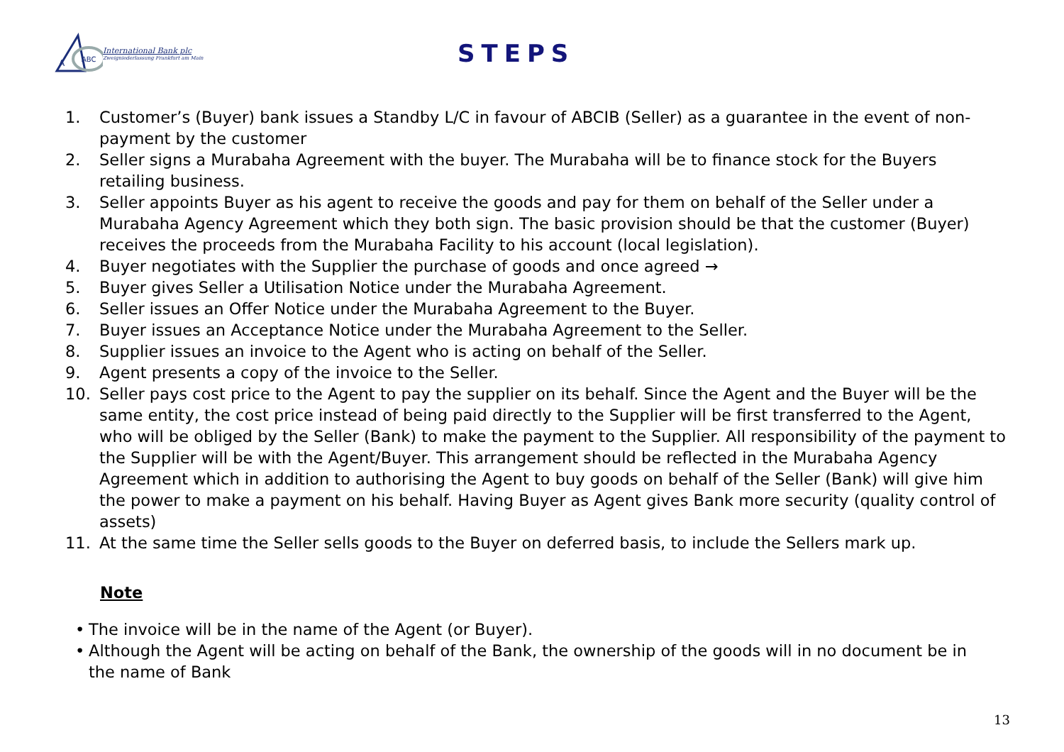A
ABC
International Bank plc
Zweigniederlassung Frankfurt am Main
STEPS
1. Customer’s (Buyer) bank issues a Standby L/C in favour of ABCIB (Seller) as a guarantee in the event of non-payment by the customer
2. Seller signs a Murabaha Agreement with the buyer. The Murabaha will be to finance stock for the Buyers retailing business.
3. Seller appoints Buyer as his agent to receive the goods and pay for them on behalf of the Seller under a Murabaha Agency Agreement which they both sign. The basic provision should be that the customer (Buyer) receives the proceeds from the Murabaha Facility to his account (local legislation).
4. Buyer negotiates with the Supplier the purchase of goods and once agreed →
5. Buyer gives Seller a Utilisation Notice under the Murabaha Agreement.
6. Seller issues an Offer Notice under the Murabaha Agreement to the Buyer.
7. Buyer issues an Acceptance Notice under the Murabaha Agreement to the Seller.
8. Supplier issues an invoice to the Agent who is acting on behalf of the Seller.
9. Agent presents a copy of the invoice to the Seller.
10. Seller pays cost price to the Agent to pay the supplier on its behalf. Since the Agent and the Buyer will be the same entity, the cost price instead of being paid directly to the Supplier will be first transferred to the Agent, who will be obliged by the Seller (Bank) to make the payment to the Supplier. All responsibility of the payment to the Supplier will be with the Agent/Buyer. This arrangement should be reflected in the Murabaha Agency Agreement which in addition to authorising the Agent to buy goods on behalf of the Seller (Bank) will give him the power to make a payment on his behalf. Having Buyer as Agent gives Bank more security (quality control of assets)
11. At the same time the Seller sells goods to the Buyer on deferred basis, to include the Sellers mark up.
Note
• The invoice will be in the name of the Agent (or Buyer).
• Although the Agent will be acting on behalf of the Bank, the ownership of the goods will in no document be in the name of Bank
13